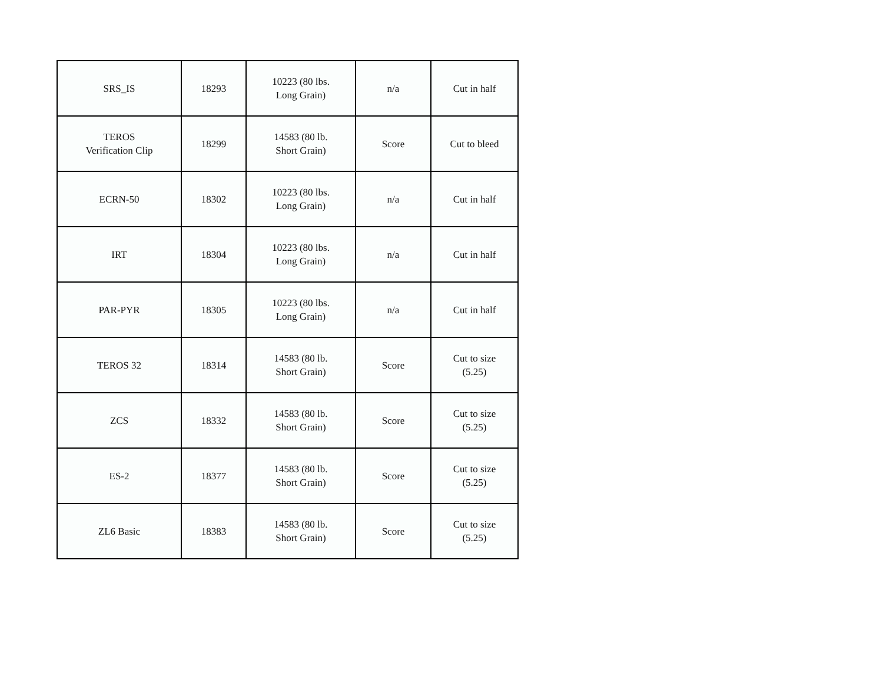| SRS_IS | 18293 | 10223 (80 lbs. Long Grain) | n/a | Cut in half |
| TEROS Verification Clip | 18299 | 14583 (80 lb. Short Grain) | Score | Cut to bleed |
| ECRN-50 | 18302 | 10223 (80 lbs. Long Grain) | n/a | Cut in half |
| IRT | 18304 | 10223 (80 lbs. Long Grain) | n/a | Cut in half |
| PAR-PYR | 18305 | 10223 (80 lbs. Long Grain) | n/a | Cut in half |
| TEROS 32 | 18314 | 14583 (80 lb. Short Grain) | Score | Cut to size (5.25) |
| ZCS | 18332 | 14583 (80 lb. Short Grain) | Score | Cut to size (5.25) |
| ES-2 | 18377 | 14583 (80 lb. Short Grain) | Score | Cut to size (5.25) |
| ZL6 Basic | 18383 | 14583 (80 lb. Short Grain) | Score | Cut to size (5.25) |